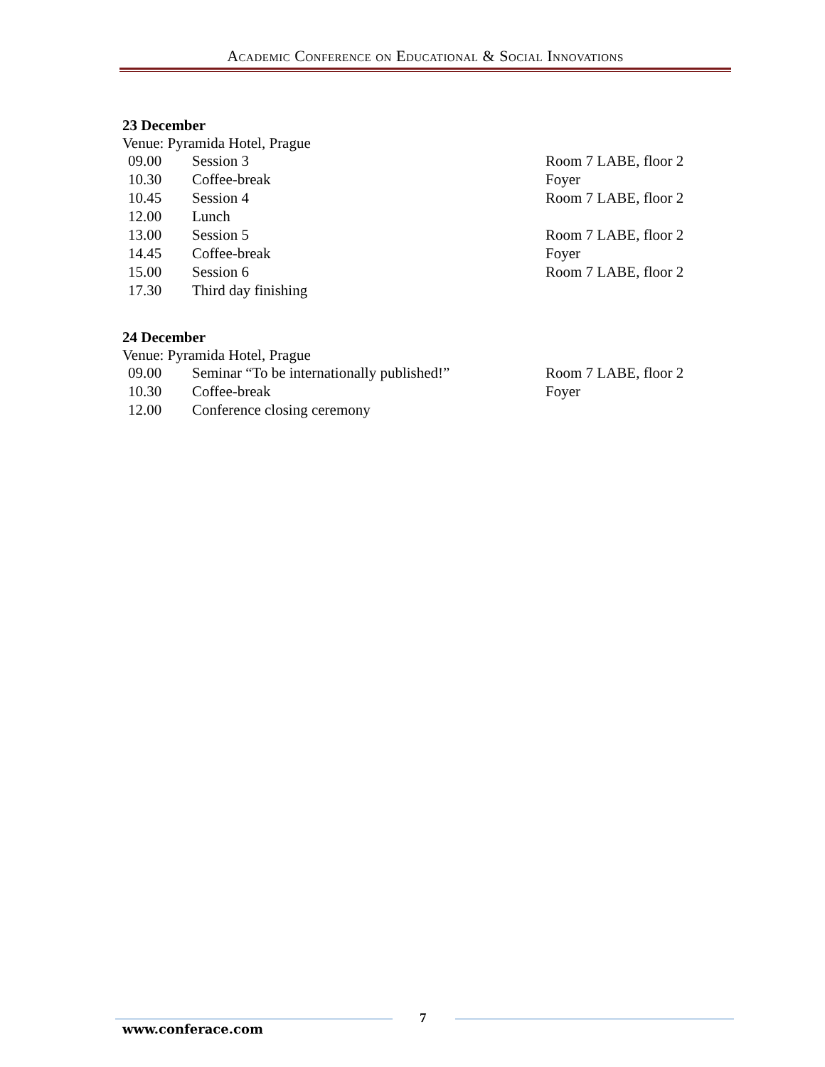Academic Conference on Educational & Social Innovations
23 December
Venue: Pyramida Hotel, Prague
| 09.00 | Session 3 | Room 7 LABE, floor 2 |
| 10.30 | Coffee-break | Foyer |
| 10.45 | Session 4 | Room 7 LABE, floor 2 |
| 12.00 | Lunch | |
| 13.00 | Session 5 | Room 7 LABE, floor 2 |
| 14.45 | Coffee-break | Foyer |
| 15.00 | Session 6 | Room 7 LABE, floor 2 |
| 17.30 | Third day finishing | |
24 December
Venue: Pyramida Hotel, Prague
| 09.00 | Seminar “To be internationally published!” | Room 7 LABE, floor 2 |
| 10.30 | Coffee-break | Foyer |
| 12.00 | Conference closing ceremony | |
7
www.conferace.com